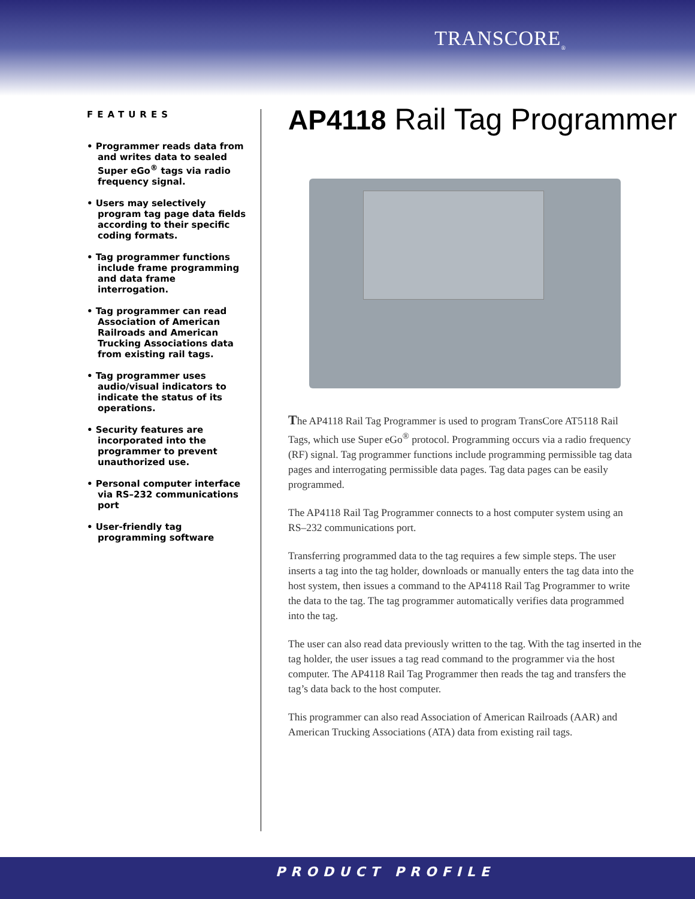TRANSCORE<sub>®</sub>
FEATURES
• Programmer reads data from and writes data to sealed Super eGo<sup>®</sup> tags via radio frequency signal.
• Users may selectively program tag page data fields according to their specific coding formats.
• Tag programmer functions include frame programming and data frame interrogation.
• Tag programmer can read Association of American Railroads and American Trucking Associations data from existing rail tags.
• Tag programmer uses audio/visual indicators to indicate the status of its operations.
• Security features are incorporated into the programmer to prevent unauthorized use.
• Personal computer interface via RS–232 communications port
• User-friendly tag programming software
AP4118 Rail Tag Programmer
The AP4118 Rail Tag Programmer is used to program TransCore AT5118 Rail Tags, which use Super eGo<sup>®</sup> protocol. Programming occurs via a radio frequency (RF) signal. Tag programmer functions include programming permissible tag data pages and interrogating permissible data pages. Tag data pages can be easily programmed.
The AP4118 Rail Tag Programmer connects to a host computer system using an RS–232 communications port.
Transferring programmed data to the tag requires a few simple steps. The user inserts a tag into the tag holder, downloads or manually enters the tag data into the host system, then issues a command to the AP4118 Rail Tag Programmer to write the data to the tag. The tag programmer automatically verifies data programmed into the tag.
The user can also read data previously written to the tag. With the tag inserted in the tag holder, the user issues a tag read command to the programmer via the host computer. The AP4118 Rail Tag Programmer then reads the tag and transfers the tag’s data back to the host computer.
This programmer can also read Association of American Railroads (AAR) and American Trucking Associations (ATA) data from existing rail tags.
PRODUCT PROFILE